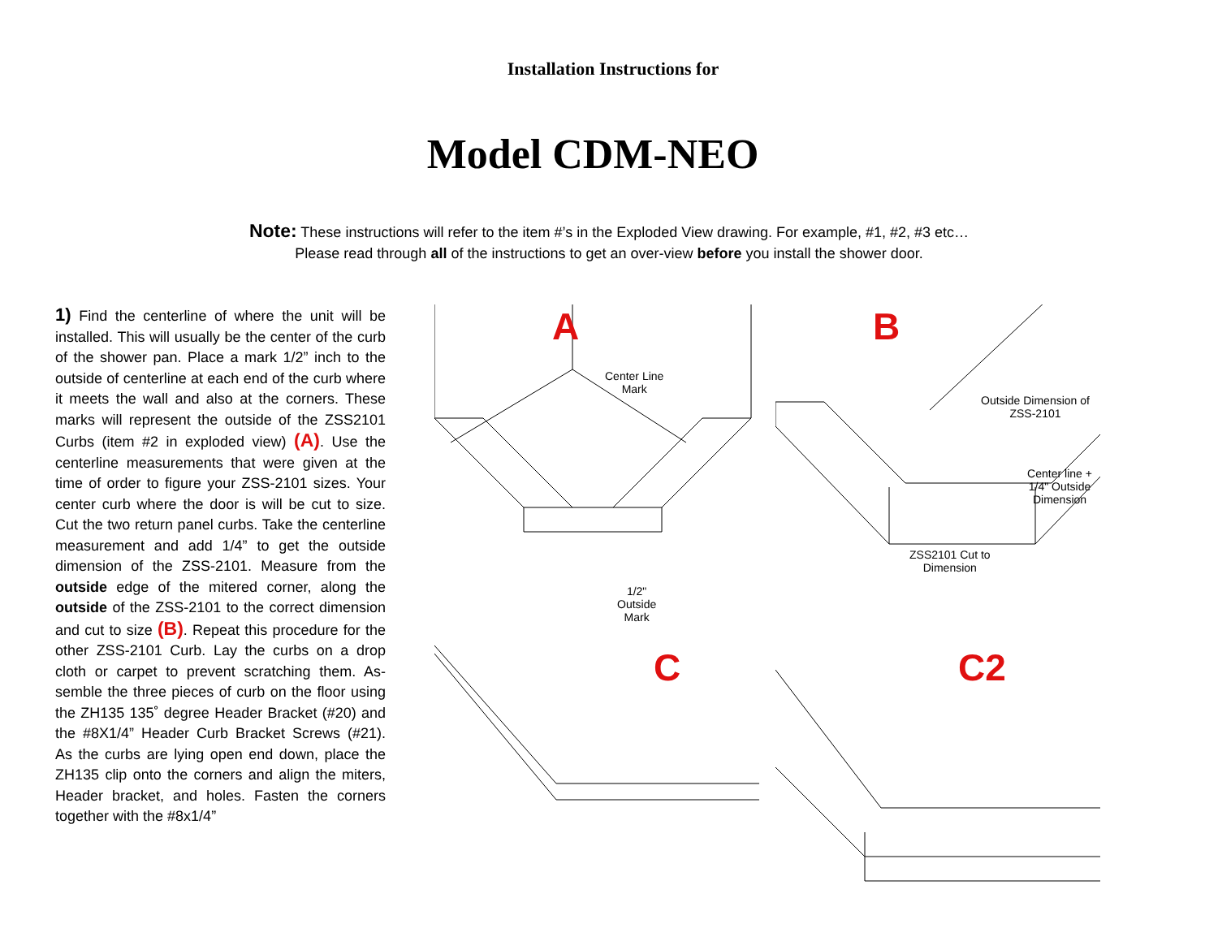Installation Instructions for
Model CDM-NEO
Note: These instructions will refer to the item #’s in the Exploded View drawing. For example, #1, #2, #3 etc…
Please read through all of the instructions to get an over-view before you install the shower door.
1) Find the centerline of where the unit will be installed. This will usually be the center of the curb of the shower pan. Place a mark 1/2” inch to the outside of centerline at each end of the curb where it meets the wall and also at the corners. These marks will represent the outside of the ZSS2101 Curbs (item #2 in exploded view) (A). Use the centerline measurements that were given at the time of order to figure your ZSS-2101 sizes. Your center curb where the door is will be cut to size. Cut the two return panel curbs. Take the centerline measurement and add 1/4” to get the outside dimension of the ZSS-2101. Measure from the outside edge of the mitered corner, along the outside of the ZSS-2101 to the correct dimension and cut to size (B). Repeat this procedure for the other ZSS-2101 Curb. Lay the curbs on a drop cloth or carpet to prevent scratching them. As-semble the three pieces of curb on the floor using the ZH135 135˚ degree Header Bracket (#20) and the #8X1/4” Header Curb Bracket Screws (#21). As the curbs are lying open end down, place the ZH135 clip onto the corners and align the miters, Header bracket, and holes. Fasten the corners together with the #8x1/4”
A
Center Line
Mark
1/2"
Outside
Mark
B
ZSS2101 Cut to
Dimension
Outside Dimension of ZSS-2101
Center line + 1/4" Outside Dimension
C
C2